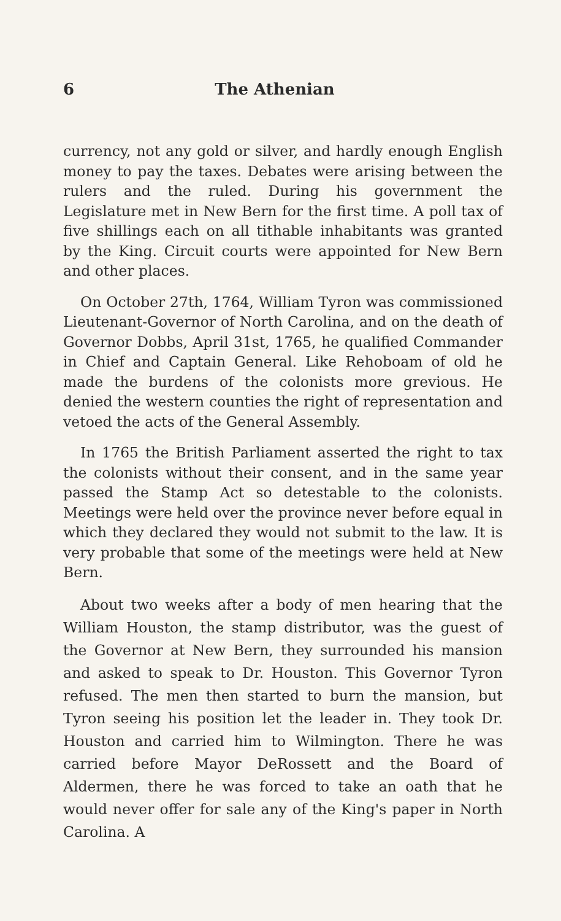6 The Athenian
currency, not any gold or silver, and hardly enough English money to pay the taxes. Debates were arising between the rulers and the ruled. During his government the Legislature met in New Bern for the first time. A poll tax of five shillings each on all tithable inhabitants was granted by the King. Circuit courts were appointed for New Bern and other places.
On October 27th, 1764, William Tyron was commissioned Lieutenant-Governor of North Carolina, and on the death of Governor Dobbs, April 31st, 1765, he qualified Commander in Chief and Captain General. Like Rehoboam of old he made the burdens of the colonists more grevious. He denied the western counties the right of representation and vetoed the acts of the General Assembly.
In 1765 the British Parliament asserted the right to tax the colonists without their consent, and in the same year passed the Stamp Act so detestable to the colonists. Meetings were held over the province never before equal in which they declared they would not submit to the law. It is very probable that some of the meetings were held at New Bern.
About two weeks after a body of men hearing that the William Houston, the stamp distributor, was the guest of the Governor at New Bern, they surrounded his mansion and asked to speak to Dr. Houston. This Governor Tyron refused. The men then started to burn the mansion, but Tyron seeing his position let the leader in. They took Dr. Houston and carried him to Wilmington. There he was carried before Mayor DeRossett and the Board of Aldermen, there he was forced to take an oath that he would never offer for sale any of the King's paper in North Carolina. A